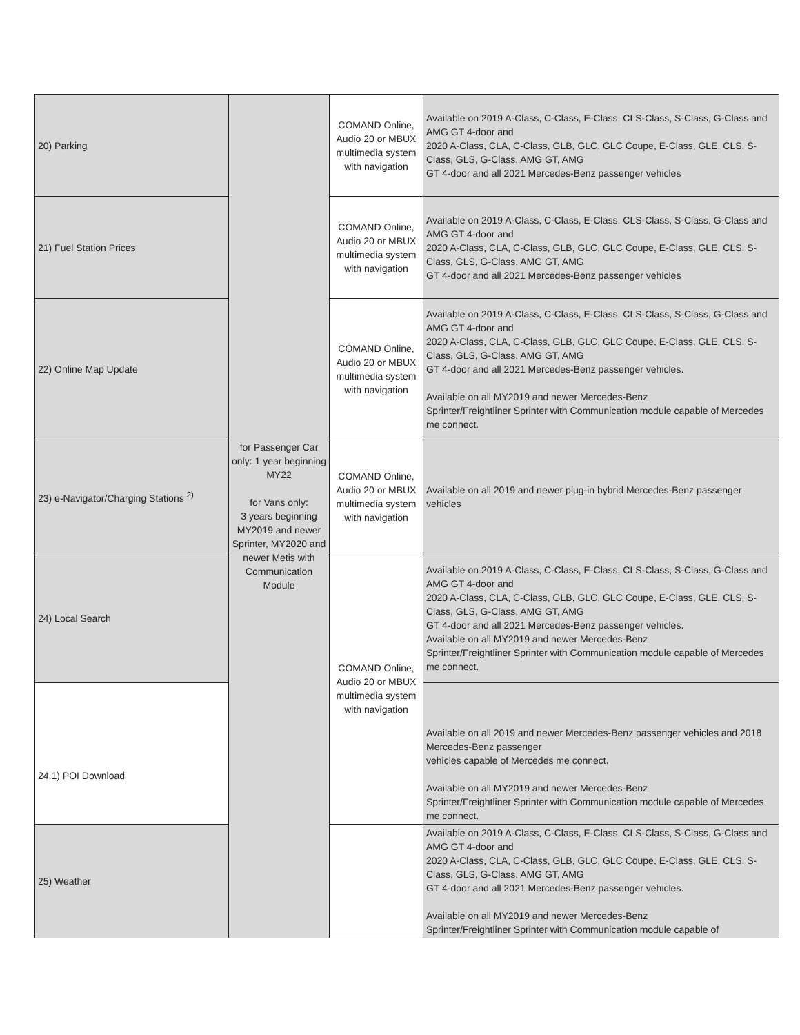| 20) Parking | for Passenger Car only: 1 year beginning MY22 for Vans only: 3 years beginning MY2019 and newer Sprinter, MY2020 and newer Metis with Communication Module | COMAND Online, Audio 20 or MBUX multimedia system with navigation | Available on 2019 A-Class, C-Class, E-Class, CLS-Class, S-Class, G-Class and AMG GT 4-door and 2020 A-Class, CLA, C-Class, GLB, GLC, GLC Coupe, E-Class, GLE, CLS, S-Class, GLS, G-Class, AMG GT, AMG GT 4-door and all 2021 Mercedes-Benz passenger vehicles |
| 21) Fuel Station Prices | | COMAND Online, Audio 20 or MBUX multimedia system with navigation | Available on 2019 A-Class, C-Class, E-Class, CLS-Class, S-Class, G-Class and AMG GT 4-door and 2020 A-Class, CLA, C-Class, GLB, GLC, GLC Coupe, E-Class, GLE, CLS, S-Class, GLS, G-Class, AMG GT, AMG GT 4-door and all 2021 Mercedes-Benz passenger vehicles |
| 22) Online Map Update | | COMAND Online, Audio 20 or MBUX multimedia system with navigation | Available on 2019 A-Class, C-Class, E-Class, CLS-Class, S-Class, G-Class and AMG GT 4-door and 2020 A-Class, CLA, C-Class, GLB, GLC, GLC Coupe, E-Class, GLE, CLS, S-Class, GLS, G-Class, AMG GT, AMG GT 4-door and all 2021 Mercedes-Benz passenger vehicles. Available on all MY2019 and newer Mercedes-Benz Sprinter/Freightliner Sprinter with Communication module capable of Mercedes me connect. |
| 23) e-Navigator/Charging Stations <sup>2)</sup> | | COMAND Online, Audio 20 or MBUX multimedia system with navigation | Available on all 2019 and newer plug-in hybrid Mercedes-Benz passenger vehicles |
| 24) Local Search | | COMAND Online, Audio 20 or MBUX multimedia system with navigation | Available on 2019 A-Class, C-Class, E-Class, CLS-Class, S-Class, G-Class and AMG GT 4-door and 2020 A-Class, CLA, C-Class, GLB, GLC, GLC Coupe, E-Class, GLE, CLS, S-Class, GLS, G-Class, AMG GT, AMG GT 4-door and all 2021 Mercedes-Benz passenger vehicles. Available on all MY2019 and newer Mercedes-Benz Sprinter/Freightliner Sprinter with Communication module capable of Mercedes me connect. |
| 24.1) POI Download | | | Available on all 2019 and newer Mercedes-Benz passenger vehicles and 2018 Mercedes-Benz passenger vehicles capable of Mercedes me connect. Available on all MY2019 and newer Mercedes-Benz Sprinter/Freightliner Sprinter with Communication module capable of Mercedes me connect. |
| 25) Weather | | | Available on 2019 A-Class, C-Class, E-Class, CLS-Class, S-Class, G-Class and AMG GT 4-door and 2020 A-Class, CLA, C-Class, GLB, GLC, GLC Coupe, E-Class, GLE, CLS, S-Class, GLS, G-Class, AMG GT, AMG GT 4-door and all 2021 Mercedes-Benz passenger vehicles. Available on all MY2019 and newer Mercedes-Benz Sprinter/Freightliner Sprinter with Communication module capable of |